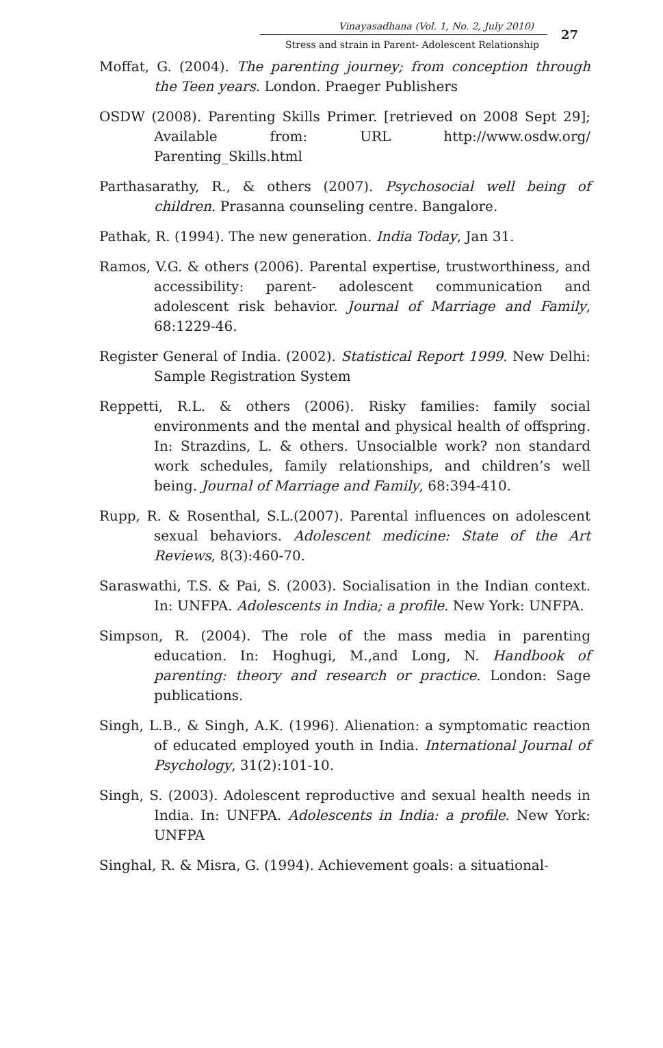Vinayasadhana (Vol. 1, No. 2, July 2010)
Stress and strain in Parent- Adolescent Relationship
27
Moffat, G. (2004). The parenting journey; from conception through the Teen years. London. Praeger Publishers
OSDW (2008). Parenting Skills Primer. [retrieved on 2008 Sept 29]; Available from: URL http://www.osdw.org/ Parenting_Skills.html
Parthasarathy, R., & others (2007). Psychosocial well being of children. Prasanna counseling centre. Bangalore.
Pathak, R. (1994). The new generation. India Today, Jan 31.
Ramos, V.G. & others (2006). Parental expertise, trustworthiness, and accessibility: parent- adolescent communication and adolescent risk behavior. Journal of Marriage and Family, 68:1229-46.
Register General of India. (2002). Statistical Report 1999. New Delhi: Sample Registration System
Reppetti, R.L. & others (2006). Risky families: family social environments and the mental and physical health of offspring. In: Strazdins, L. & others. Unsocialble work? non standard work schedules, family relationships, and children’s well being. Journal of Marriage and Family, 68:394-410.
Rupp, R. & Rosenthal, S.L.(2007). Parental influences on adolescent sexual behaviors. Adolescent medicine: State of the Art Reviews, 8(3):460-70.
Saraswathi, T.S. & Pai, S. (2003). Socialisation in the Indian context. In: UNFPA. Adolescents in India; a profile. New York: UNFPA.
Simpson, R. (2004). The role of the mass media in parenting education. In: Hoghugi, M.,and Long, N. Handbook of parenting: theory and research or practice. London: Sage publications.
Singh, L.B., & Singh, A.K. (1996). Alienation: a symptomatic reaction of educated employed youth in India. International Journal of Psychology, 31(2):101-10.
Singh, S. (2003). Adolescent reproductive and sexual health needs in India. In: UNFPA. Adolescents in India: a profile. New York: UNFPA
Singhal, R. & Misra, G. (1994). Achievement goals: a situational-